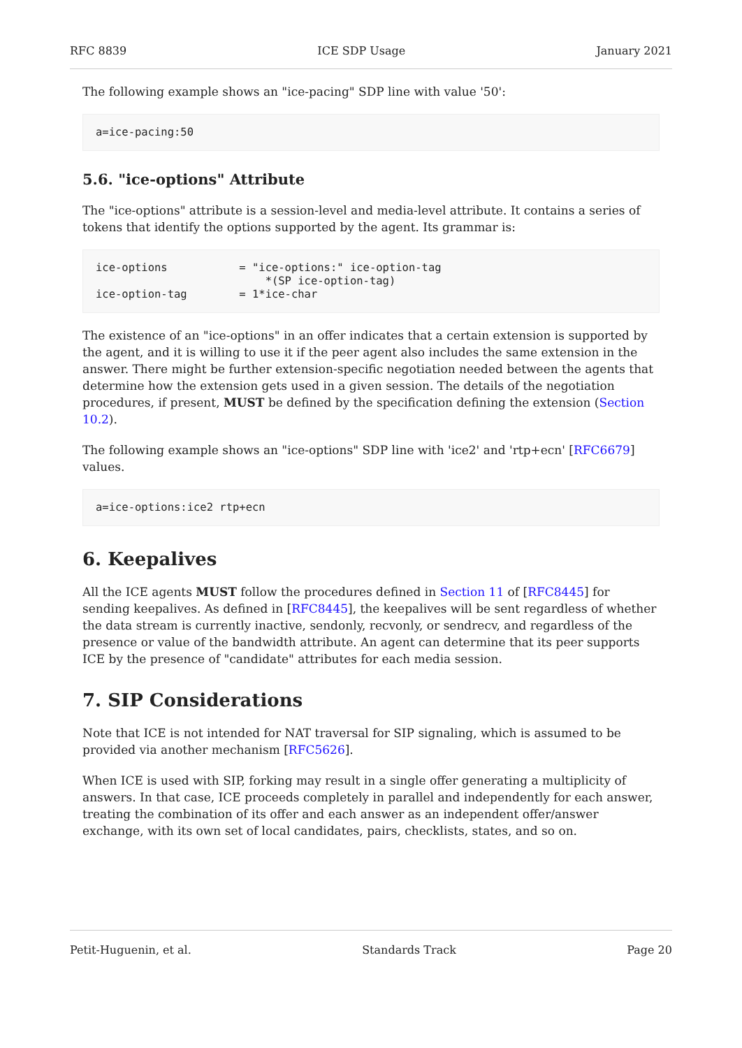RFC 8839 ICE SDP Usage January 2021
The following example shows an "ice-pacing" SDP line with value '50':
a=ice-pacing:50
5.6. "ice-options" Attribute
The "ice-options" attribute is a session-level and media-level attribute. It contains a series of tokens that identify the options supported by the agent. Its grammar is:
ice-options           = "ice-options:" ice-option-tag
                          *(SP ice-option-tag)
ice-option-tag        = 1*ice-char
The existence of an "ice-options" in an offer indicates that a certain extension is supported by the agent, and it is willing to use it if the peer agent also includes the same extension in the answer. There might be further extension-specific negotiation needed between the agents that determine how the extension gets used in a given session. The details of the negotiation procedures, if present, MUST be defined by the specification defining the extension (Section 10.2).
The following example shows an "ice-options" SDP line with 'ice2' and 'rtp+ecn' [RFC6679] values.
a=ice-options:ice2 rtp+ecn
6. Keepalives
All the ICE agents MUST follow the procedures defined in Section 11 of [RFC8445] for sending keepalives. As defined in [RFC8445], the keepalives will be sent regardless of whether the data stream is currently inactive, sendonly, recvonly, or sendrecv, and regardless of the presence or value of the bandwidth attribute. An agent can determine that its peer supports ICE by the presence of "candidate" attributes for each media session.
7. SIP Considerations
Note that ICE is not intended for NAT traversal for SIP signaling, which is assumed to be provided via another mechanism [RFC5626].
When ICE is used with SIP, forking may result in a single offer generating a multiplicity of answers. In that case, ICE proceeds completely in parallel and independently for each answer, treating the combination of its offer and each answer as an independent offer/answer exchange, with its own set of local candidates, pairs, checklists, states, and so on.
Petit-Huguenin, et al. Standards Track Page 20